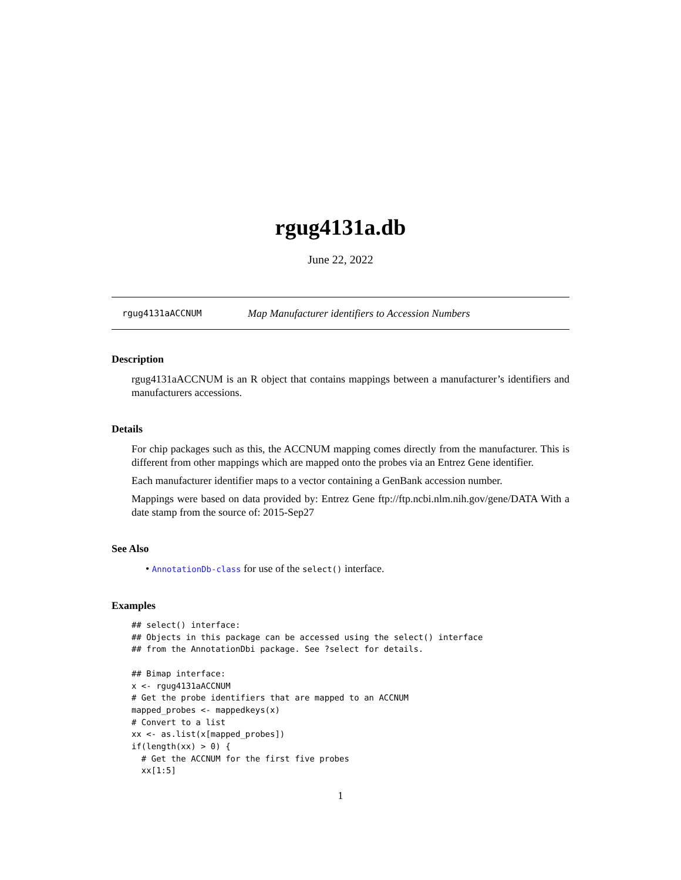rgug4131a.db
June 22, 2022
rgug4131aACCNUM Map Manufacturer identifiers to Accession Numbers
Description
rgug4131aACCNUM is an R object that contains mappings between a manufacturer’s identifiers and manufacturers accessions.
Details
For chip packages such as this, the ACCNUM mapping comes directly from the manufacturer. This is different from other mappings which are mapped onto the probes via an Entrez Gene identifier.
Each manufacturer identifier maps to a vector containing a GenBank accession number.
Mappings were based on data provided by: Entrez Gene ftp://ftp.ncbi.nlm.nih.gov/gene/DATA With a date stamp from the source of: 2015-Sep27
See Also
• AnnotationDb-class for use of the select() interface.
Examples
## select() interface:
## Objects in this package can be accessed using the select() interface
## from the AnnotationDbi package. See ?select for details.

## Bimap interface:
x <- rgug4131aACCNUM
# Get the probe identifiers that are mapped to an ACCNUM
mapped_probes <- mappedkeys(x)
# Convert to a list
xx <- as.list(x[mapped_probes])
if(length(xx) > 0) {
  # Get the ACCNUM for the first five probes
  xx[1:5]
1